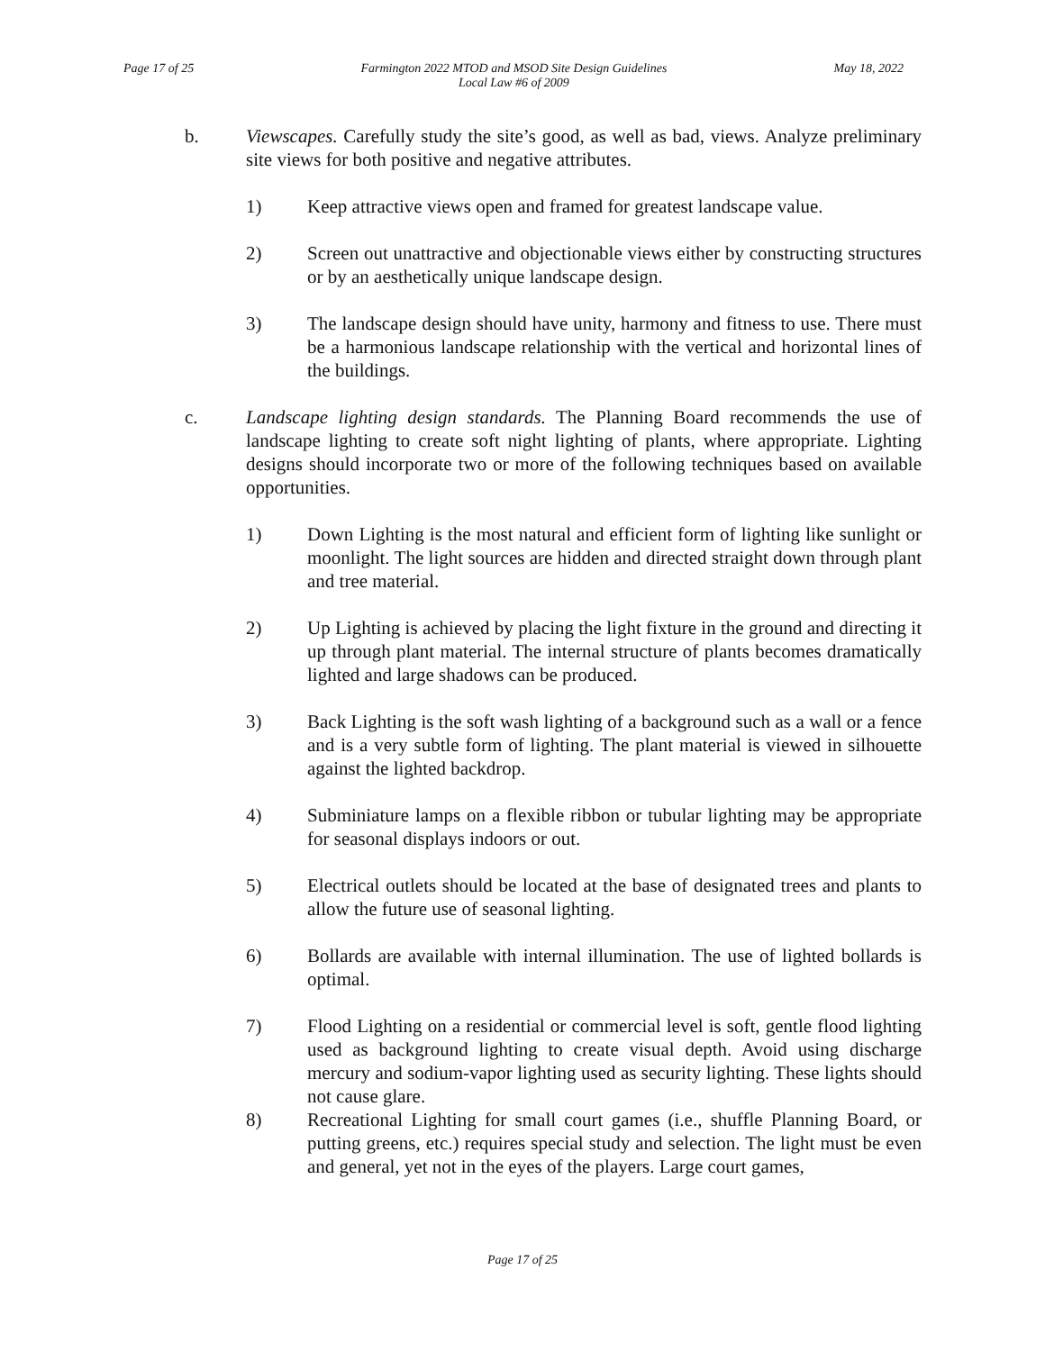Page 17 of 25 Farmington 2022 MTOD and MSOD Site Design Guidelines
Local Law #6 of 2009 May 18, 2022
b. Viewscapes. Carefully study the site’s good, as well as bad, views. Analyze preliminary site views for both positive and negative attributes.
1) Keep attractive views open and framed for greatest landscape value.
2) Screen out unattractive and objectionable views either by constructing structures or by an aesthetically unique landscape design.
3) The landscape design should have unity, harmony and fitness to use. There must be a harmonious landscape relationship with the vertical and horizontal lines of the buildings.
c. Landscape lighting design standards. The Planning Board recommends the use of landscape lighting to create soft night lighting of plants, where appropriate. Lighting designs should incorporate two or more of the following techniques based on available opportunities.
1) Down Lighting is the most natural and efficient form of lighting like sunlight or moonlight. The light sources are hidden and directed straight down through plant and tree material.
2) Up Lighting is achieved by placing the light fixture in the ground and directing it up through plant material. The internal structure of plants becomes dramatically lighted and large shadows can be produced.
3) Back Lighting is the soft wash lighting of a background such as a wall or a fence and is a very subtle form of lighting. The plant material is viewed in silhouette against the lighted backdrop.
4) Subminiature lamps on a flexible ribbon or tubular lighting may be appropriate for seasonal displays indoors or out.
5) Electrical outlets should be located at the base of designated trees and plants to allow the future use of seasonal lighting.
6) Bollards are available with internal illumination. The use of lighted bollards is optimal.
7) Flood Lighting on a residential or commercial level is soft, gentle flood lighting used as background lighting to create visual depth. Avoid using discharge mercury and sodium-vapor lighting used as security lighting. These lights should not cause glare.
8) Recreational Lighting for small court games (i.e., shuffle Planning Board, or putting greens, etc.) requires special study and selection. The light must be even and general, yet not in the eyes of the players. Large court games,
Page 17 of 25